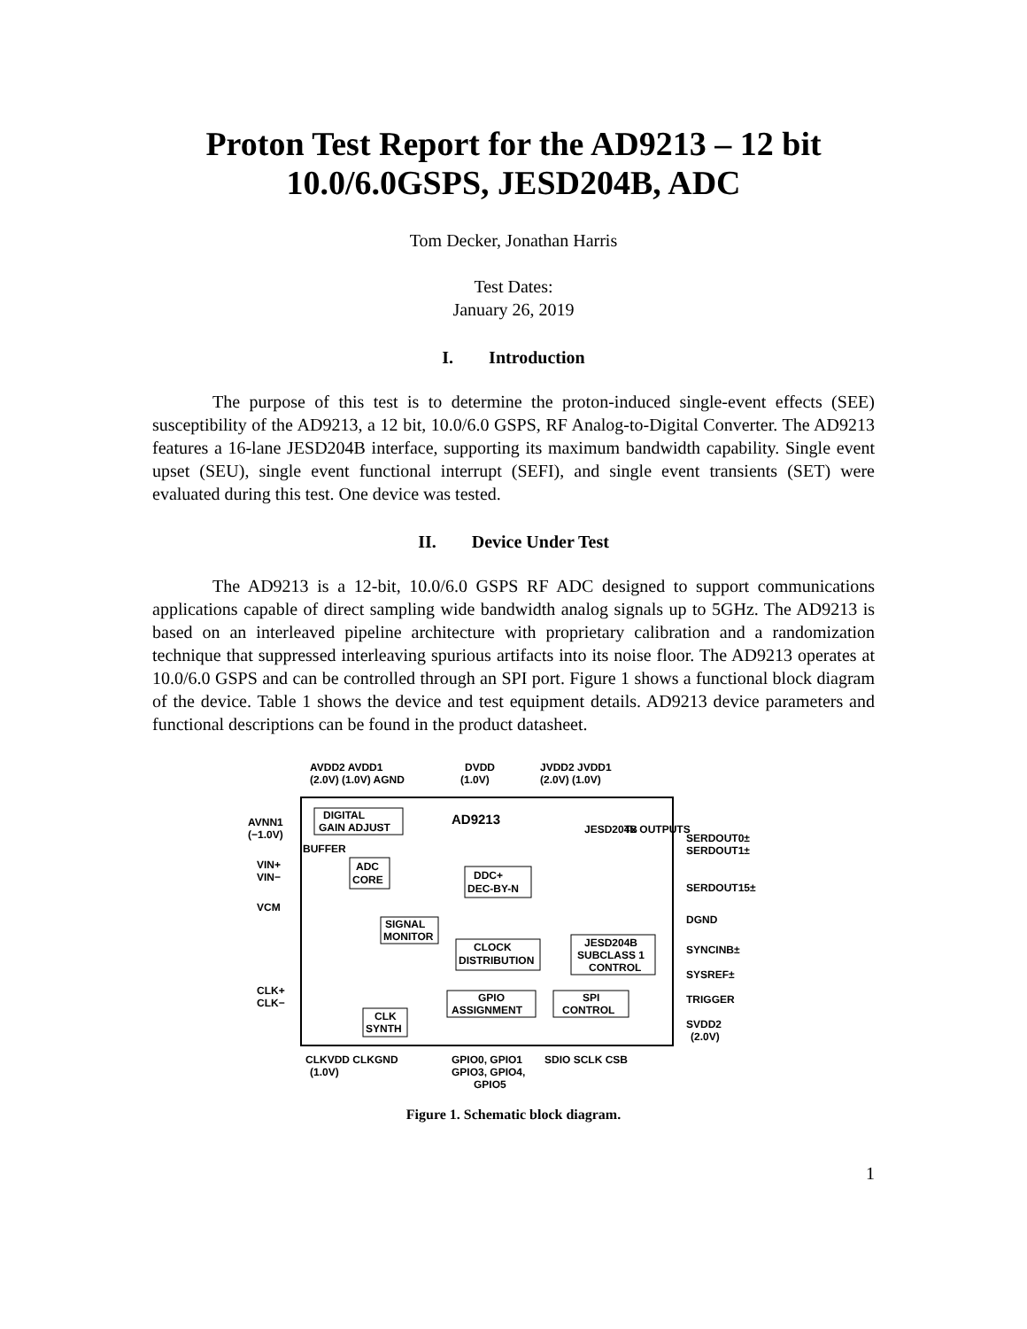Proton Test Report for the AD9213 – 12 bit 10.0/6.0GSPS, JESD204B, ADC
Tom Decker, Jonathan Harris
Test Dates:
January 26, 2019
I. Introduction
The purpose of this test is to determine the proton-induced single-event effects (SEE) susceptibility of the AD9213, a 12 bit, 10.0/6.0 GSPS, RF Analog-to-Digital Converter. The AD9213 features a 16-lane JESD204B interface, supporting its maximum bandwidth capability. Single event upset (SEU), single event functional interrupt (SEFI), and single event transients (SET) were evaluated during this test. One device was tested.
II. Device Under Test
The AD9213 is a 12-bit, 10.0/6.0 GSPS RF ADC designed to support communications applications capable of direct sampling wide bandwidth analog signals up to 5GHz. The AD9213 is based on an interleaved pipeline architecture with proprietary calibration and a randomization technique that suppressed interleaving spurious artifacts into its noise floor. The AD9213 operates at 10.0/6.0 GSPS and can be controlled through an SPI port. Figure 1 shows a functional block diagram of the device. Table 1 shows the device and test equipment details. AD9213 device parameters and functional descriptions can be found in the product datasheet.
AVDD2 AVDD1
(2.0V) (1.0V) AGND
DVDD
(1.0V)
JVDD2 JVDD1
(2.0V) (1.0V)
AD9213
DIGITAL
GAIN ADJUST
AVNN1
(−1.0V)
BUFFER
VIN+
VIN−
VCM
ADC
CORE
DDC+
DEC-BY-N
JESD204B
Tx OUTPUTS
SERDOUT0±
SERDOUT1±
SERDOUT15±
DGND
SYNCINB±
SYSREF±
TRIGGER
SVDD2
(2.0V)
SIGNAL
MONITOR
CLOCK
DISTRIBUTION
JESD204B
SUBCLASS 1
CONTROL
CLK+
CLK−
CLK
SYNTH
GPIO
ASSIGNMENT
SPI
CONTROL
CLKVDD CLKGND
(1.0V)
GPIO0, GPIO1
GPIO3, GPIO4,
GPIO5
SDIO SCLK CSB
Figure 1. Schematic block diagram.
1